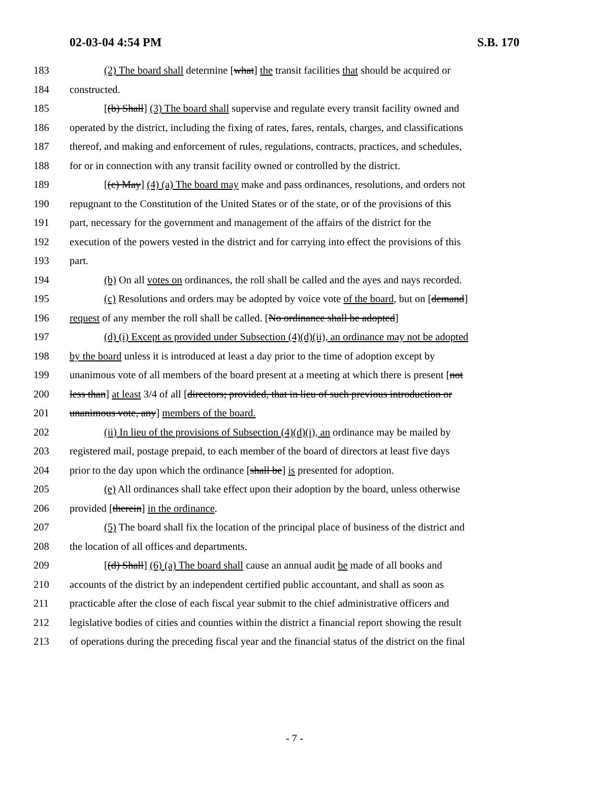02-03-04 4:54 PM S.B. 170
183 (2) The board shall determine [what] the transit facilities that should be acquired or
184 constructed.
185 [(b) Shall] (3) The board shall supervise and regulate every transit facility owned and
186 operated by the district, including the fixing of rates, fares, rentals, charges, and classifications
187 thereof, and making and enforcement of rules, regulations, contracts, practices, and schedules,
188 for or in connection with any transit facility owned or controlled by the district.
189 [(c) May] (4) (a) The board may make and pass ordinances, resolutions, and orders not
190 repugnant to the Constitution of the United States or of the state, or of the provisions of this
191 part, necessary for the government and management of the affairs of the district for the
192 execution of the powers vested in the district and for carrying into effect the provisions of this
193 part.
194 (b) On all votes on ordinances, the roll shall be called and the ayes and nays recorded.
195 (c) Resolutions and orders may be adopted by voice vote of the board, but on [demand]
196 request of any member the roll shall be called. [No ordinance shall be adopted]
197 (d) (i) Except as provided under Subsection (4)(d)(ii), an ordinance may not be adopted
198 by the board unless it is introduced at least a day prior to the time of adoption except by
199 unanimous vote of all members of the board present at a meeting at which there is present [not
200 less than] at least 3/4 of all [directors; provided, that in lieu of such previous introduction or
201 unanimous vote, any] members of the board.
202 (ii) In lieu of the provisions of Subsection (4)(d)(i), an ordinance may be mailed by
203 registered mail, postage prepaid, to each member of the board of directors at least five days
204 prior to the day upon which the ordinance [shall be] is presented for adoption.
205 (e) All ordinances shall take effect upon their adoption by the board, unless otherwise
206 provided [therein] in the ordinance.
207 (5) The board shall fix the location of the principal place of business of the district and
208 the location of all offices and departments.
209 [(d) Shall] (6) (a) The board shall cause an annual audit be made of all books and
210 accounts of the district by an independent certified public accountant, and shall as soon as
211 practicable after the close of each fiscal year submit to the chief administrative officers and
212 legislative bodies of cities and counties within the district a financial report showing the result
213 of operations during the preceding fiscal year and the financial status of the district on the final
- 7 -